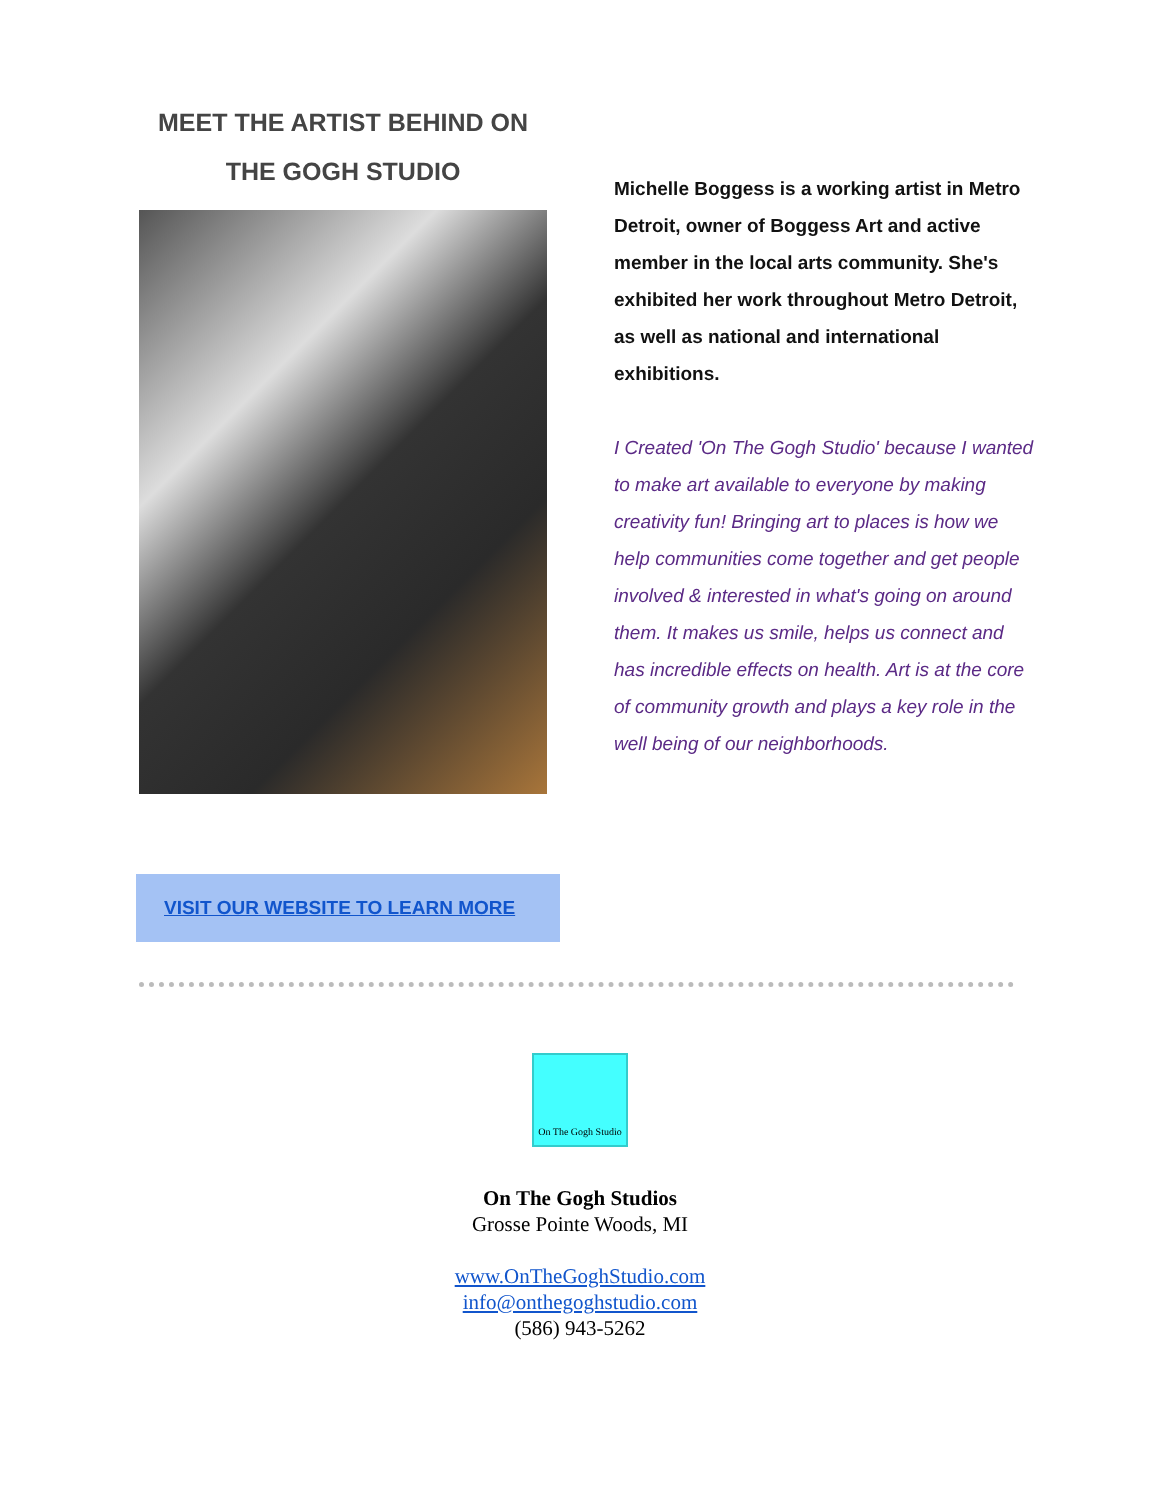MEET THE ARTIST BEHIND ON
THE GOGH STUDIO
Michelle Boggess is a working artist in Metro Detroit, owner of Boggess Art and active member in the local arts community. She's exhibited her work throughout Metro Detroit, as well as national and international exhibitions.
I Created 'On The Gogh Studio' because I wanted to make art available to everyone by making creativity fun! Bringing art to places is how we help communities come together and get people involved & interested in what's going on around them. It makes us smile, helps us connect and has incredible effects on health. Art is at the core of community growth and plays a key role in the well being of our neighborhoods.
VISIT OUR WEBSITE TO LEARN MORE
On The Gogh Studio
On The Gogh Studios
Grosse Pointe Woods, MI
www.OnTheGoghStudio.com
info@onthegoghstudio.com
(586) 943-5262